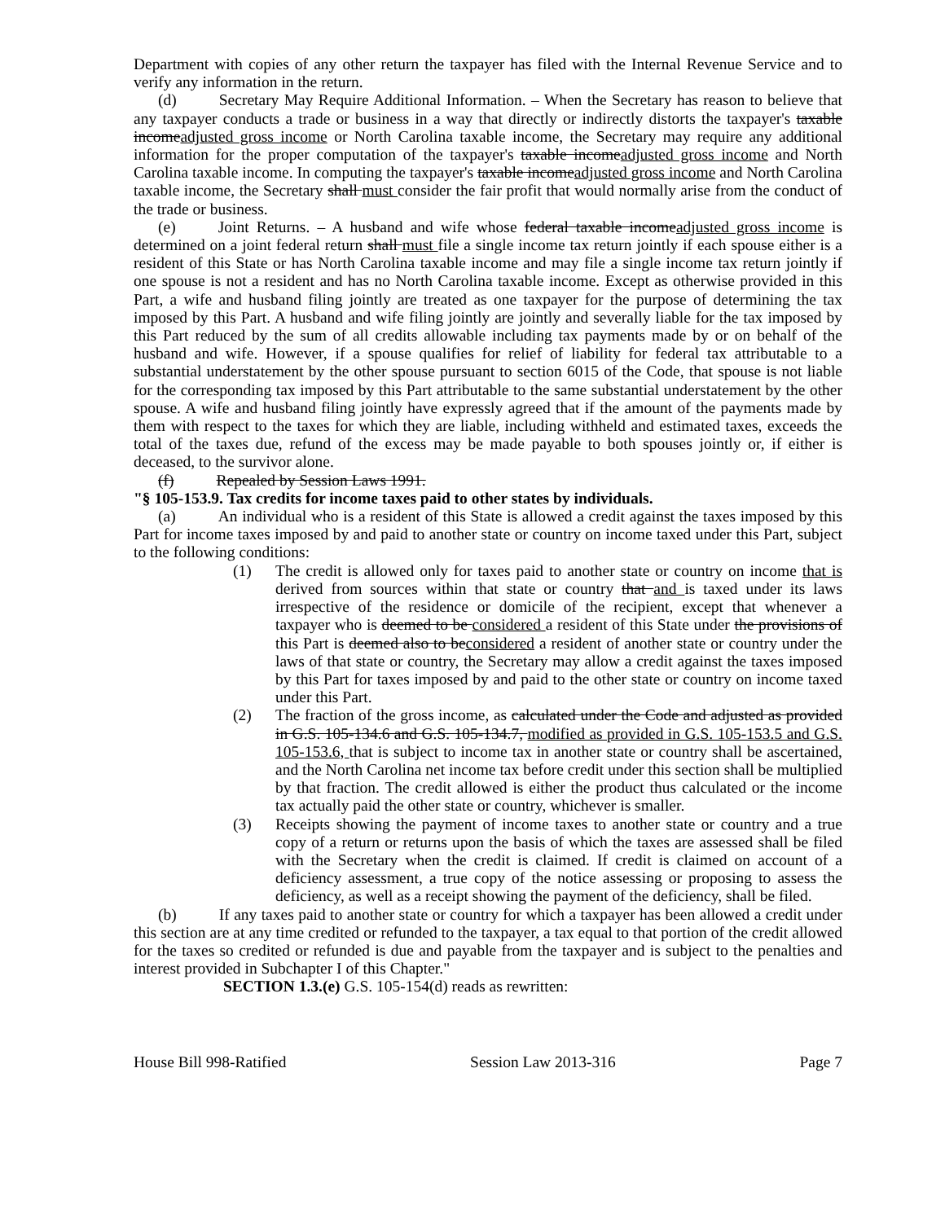Department with copies of any other return the taxpayer has filed with the Internal Revenue Service and to verify any information in the return.
(d) Secretary May Require Additional Information. – When the Secretary has reason to believe that any taxpayer conducts a trade or business in a way that directly or indirectly distorts the taxpayer's taxable incomeadjusted gross income or North Carolina taxable income, the Secretary may require any additional information for the proper computation of the taxpayer's taxable incomeadjusted gross income and North Carolina taxable income. In computing the taxpayer's taxable incomeadjusted gross income and North Carolina taxable income, the Secretary shall must consider the fair profit that would normally arise from the conduct of the trade or business.
(e) Joint Returns. – A husband and wife whose federal taxable incomeadjusted gross income is determined on a joint federal return shall must file a single income tax return jointly if each spouse either is a resident of this State or has North Carolina taxable income and may file a single income tax return jointly if one spouse is not a resident and has no North Carolina taxable income. Except as otherwise provided in this Part, a wife and husband filing jointly are treated as one taxpayer for the purpose of determining the tax imposed by this Part. A husband and wife filing jointly are jointly and severally liable for the tax imposed by this Part reduced by the sum of all credits allowable including tax payments made by or on behalf of the husband and wife. However, if a spouse qualifies for relief of liability for federal tax attributable to a substantial understatement by the other spouse pursuant to section 6015 of the Code, that spouse is not liable for the corresponding tax imposed by this Part attributable to the same substantial understatement by the other spouse. A wife and husband filing jointly have expressly agreed that if the amount of the payments made by them with respect to the taxes for which they are liable, including withheld and estimated taxes, exceeds the total of the taxes due, refund of the excess may be made payable to both spouses jointly or, if either is deceased, to the survivor alone.
(f) Repealed by Session Laws 1991.
"§ 105-153.9. Tax credits for income taxes paid to other states by individuals.
(a) An individual who is a resident of this State is allowed a credit against the taxes imposed by this Part for income taxes imposed by and paid to another state or country on income taxed under this Part, subject to the following conditions:
(1) The credit is allowed only for taxes paid to another state or country on income that is derived from sources within that state or country that and is taxed under its laws irrespective of the residence or domicile of the recipient, except that whenever a taxpayer who is deemed to be considered a resident of this State under the provisions of this Part is deemed also to beconsidered a resident of another state or country under the laws of that state or country, the Secretary may allow a credit against the taxes imposed by this Part for taxes imposed by and paid to the other state or country on income taxed under this Part.
(2) The fraction of the gross income, as calculated under the Code and adjusted as provided in G.S. 105-134.6 and G.S. 105-134.7, modified as provided in G.S. 105-153.5 and G.S. 105-153.6, that is subject to income tax in another state or country shall be ascertained, and the North Carolina net income tax before credit under this section shall be multiplied by that fraction. The credit allowed is either the product thus calculated or the income tax actually paid the other state or country, whichever is smaller.
(3) Receipts showing the payment of income taxes to another state or country and a true copy of a return or returns upon the basis of which the taxes are assessed shall be filed with the Secretary when the credit is claimed. If credit is claimed on account of a deficiency assessment, a true copy of the notice assessing or proposing to assess the deficiency, as well as a receipt showing the payment of the deficiency, shall be filed.
(b) If any taxes paid to another state or country for which a taxpayer has been allowed a credit under this section are at any time credited or refunded to the taxpayer, a tax equal to that portion of the credit allowed for the taxes so credited or refunded is due and payable from the taxpayer and is subject to the penalties and interest provided in Subchapter I of this Chapter."
SECTION 1.3.(e) G.S. 105-154(d) reads as rewritten:
House Bill 998-Ratified Session Law 2013-316 Page 7